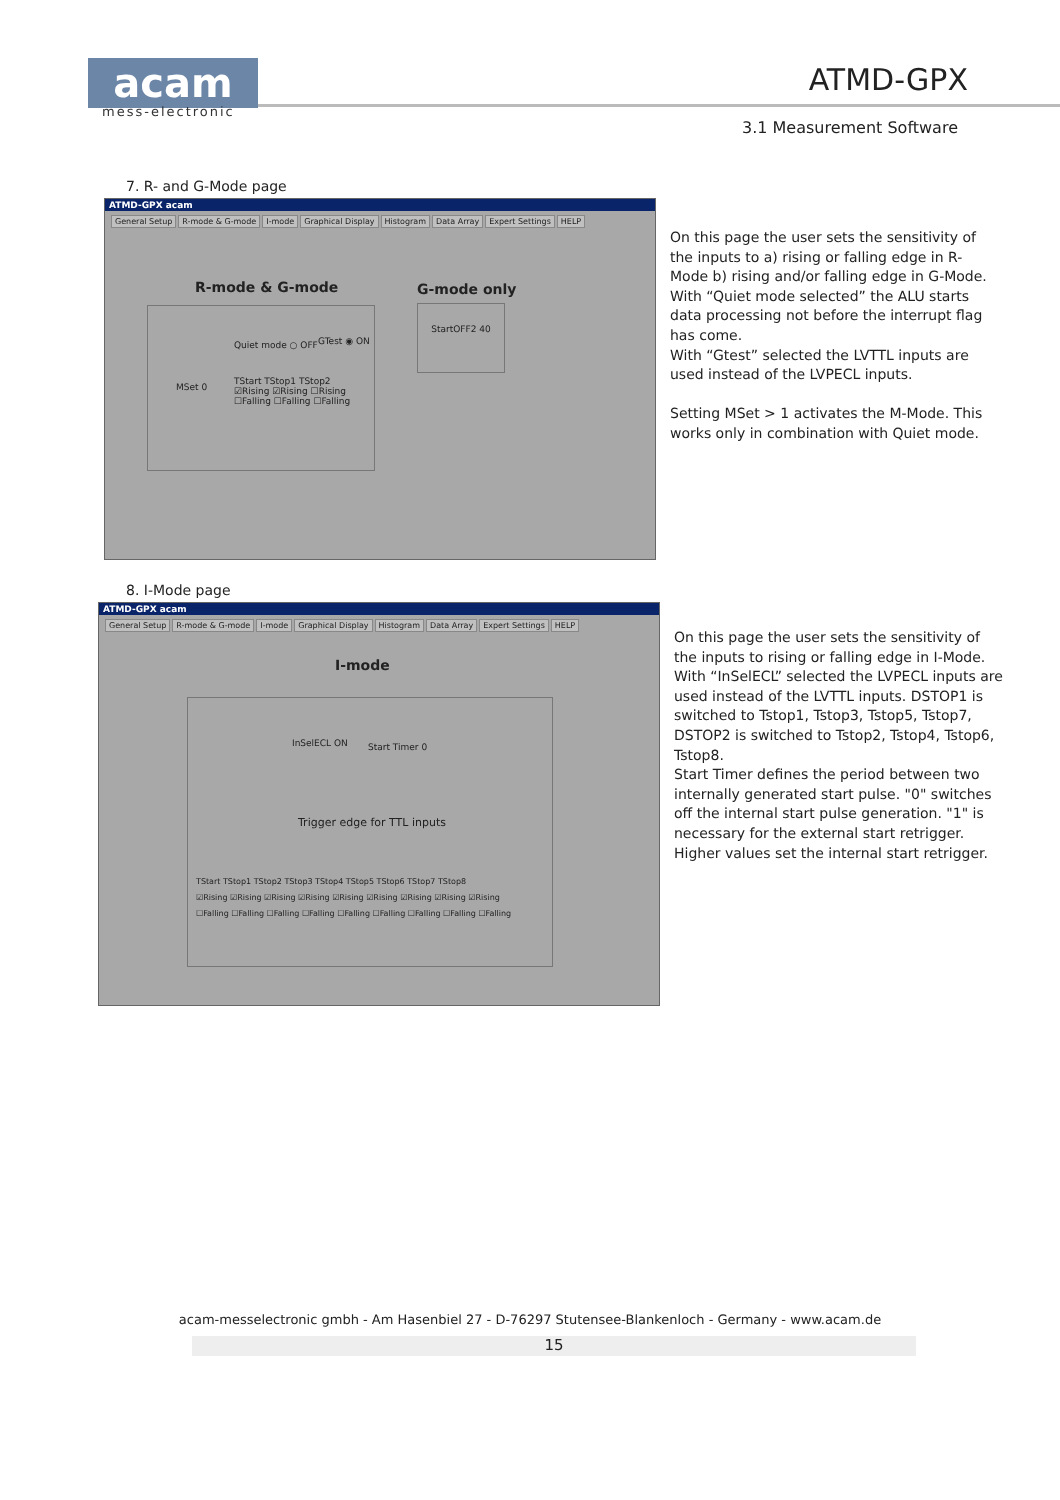acam
mess-electronic
ATMD-GPX
3.1 Measurement Software
7. R- and G-Mode page
ATMD-GPX acam
General Setup R-mode & G-mode I-mode Graphical Display Histogram Data Array Expert Settings HELP
R-mode & G-mode G-mode only
Quiet mode ○ OFF GTest ◉ ON
MSet 0
TStart TStop1 TStop2
☑Rising ☑Rising ☐Rising
☐Falling ☐Falling ☐Falling
StartOFF2 40
On this page the user sets the sensitivity of the inputs to a) rising or falling edge in R-Mode b) rising and/or falling edge in G-Mode.
With “Quiet mode selected” the ALU starts data processing not before the interrupt flag has come.
With “Gtest” selected the LVTTL inputs are used instead of the LVPECL inputs.
Setting MSet > 1 activates the M-Mode. This works only in combination with Quiet mode.
8. I-Mode page
ATMD-GPX acam
General Setup R-mode & G-mode I-mode Graphical Display Histogram Data Array Expert Settings HELP
I-mode
InSelECL ON Start Timer 0
Trigger edge for TTL inputs
TStart TStop1 TStop2 TStop3 TStop4 TStop5 TStop6 TStop7 TStop8
☑Rising ☑Rising ☑Rising ☑Rising ☑Rising ☑Rising ☑Rising ☑Rising ☑Rising
☐Falling ☐Falling ☐Falling ☐Falling ☐Falling ☐Falling ☐Falling ☐Falling ☐Falling
On this page the user sets the sensitivity of the inputs to rising or falling edge in I-Mode.
With “InSelECL” selected the LVPECL inputs are used instead of the LVTTL inputs. DSTOP1 is switched to Tstop1, Tstop3, Tstop5, Tstop7, DSTOP2 is switched to Tstop2, Tstop4, Tstop6, Tstop8.
Start Timer defines the period between two internally generated start pulse. "0" switches off the internal start pulse generation. "1" is necessary for the external start retrigger. Higher values set the internal start retrigger.
acam-messelectronic gmbh - Am Hasenbiel 27 - D-76297 Stutensee-Blankenloch - Germany - www.acam.de
15